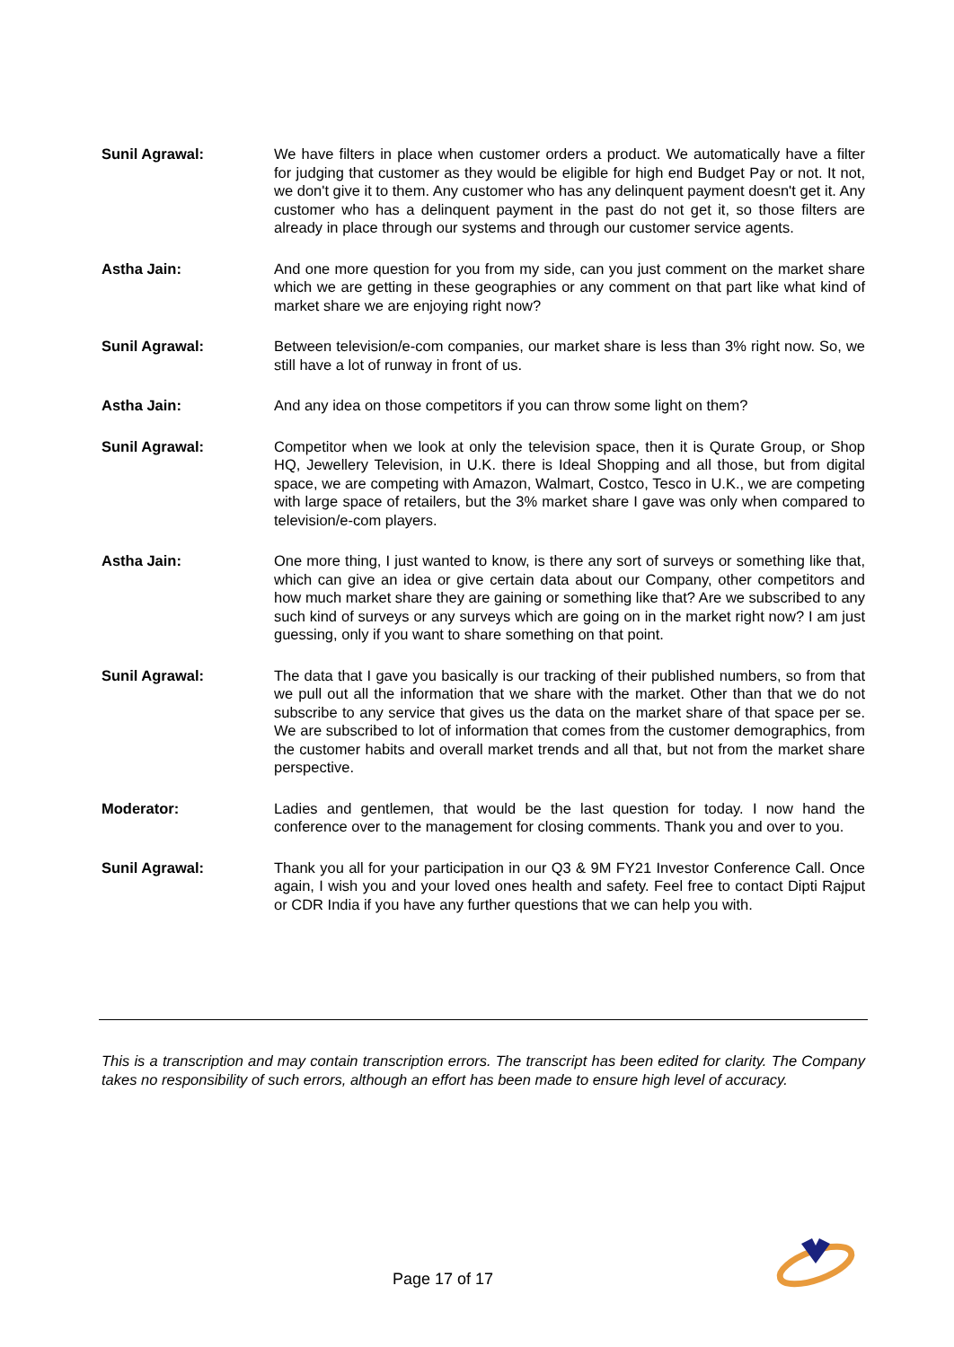Sunil Agrawal: We have filters in place when customer orders a product. We automatically have a filter for judging that customer as they would be eligible for high end Budget Pay or not. It not, we don't give it to them. Any customer who has any delinquent payment doesn't get it. Any customer who has a delinquent payment in the past do not get it, so those filters are already in place through our systems and through our customer service agents.
Astha Jain: And one more question for you from my side, can you just comment on the market share which we are getting in these geographies or any comment on that part like what kind of market share we are enjoying right now?
Sunil Agrawal: Between television/e-com companies, our market share is less than 3% right now. So, we still have a lot of runway in front of us.
Astha Jain: And any idea on those competitors if you can throw some light on them?
Sunil Agrawal: Competitor when we look at only the television space, then it is Qurate Group, or Shop HQ, Jewellery Television, in U.K. there is Ideal Shopping and all those, but from digital space, we are competing with Amazon, Walmart, Costco, Tesco in U.K., we are competing with large space of retailers, but the 3% market share I gave was only when compared to television/e-com players.
Astha Jain: One more thing, I just wanted to know, is there any sort of surveys or something like that, which can give an idea or give certain data about our Company, other competitors and how much market share they are gaining or something like that? Are we subscribed to any such kind of surveys or any surveys which are going on in the market right now? I am just guessing, only if you want to share something on that point.
Sunil Agrawal: The data that I gave you basically is our tracking of their published numbers, so from that we pull out all the information that we share with the market. Other than that we do not subscribe to any service that gives us the data on the market share of that space per se. We are subscribed to lot of information that comes from the customer demographics, from the customer habits and overall market trends and all that, but not from the market share perspective.
Moderator: Ladies and gentlemen, that would be the last question for today. I now hand the conference over to the management for closing comments. Thank you and over to you.
Sunil Agrawal: Thank you all for your participation in our Q3 & 9M FY21 Investor Conference Call. Once again, I wish you and your loved ones health and safety. Feel free to contact Dipti Rajput or CDR India if you have any further questions that we can help you with.
This is a transcription and may contain transcription errors. The transcript has been edited for clarity. The Company takes no responsibility of such errors, although an effort has been made to ensure high level of accuracy.
Page 17 of 17